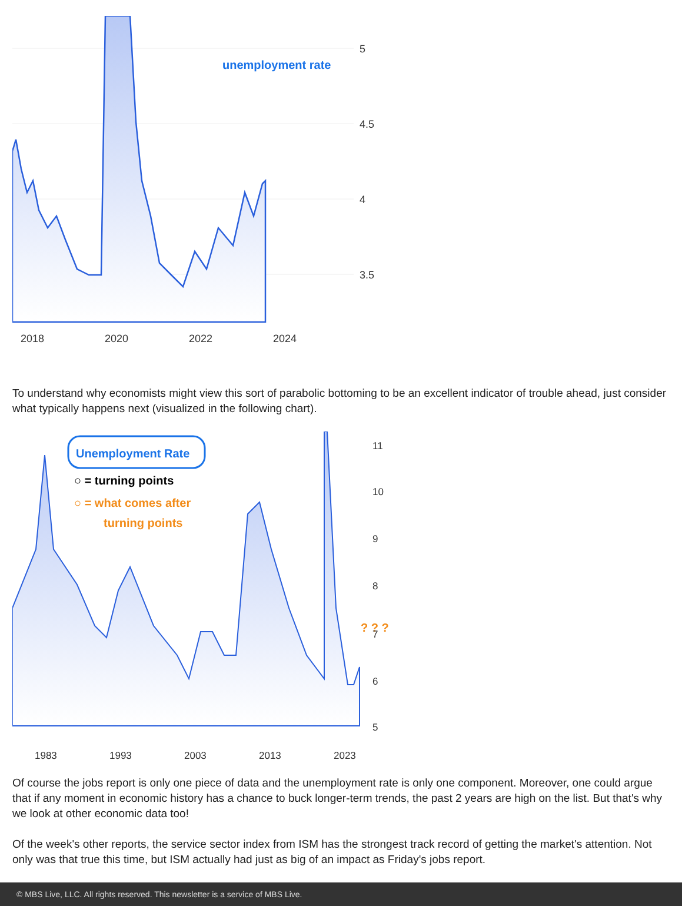unemployment rate
5
4.5
4
3.5
2018
2020
2022
2024
To understand why economists might view this sort of parabolic bottoming to be an excellent indicator of trouble ahead, just consider what typically happens next (visualized in the following chart).
Unemployment Rate
○ = turning points
○ = what comes after
turning points
? ? ?
11
10
9
8
7
6
5
1983
1993
2003
2013
2023
Of course the jobs report is only one piece of data and the unemployment rate is only one component. Moreover, one could argue that if any moment in economic history has a chance to buck longer-term trends, the past 2 years are high on the list. But that's why we look at other economic data too!
Of the week's other reports, the service sector index from ISM has the strongest track record of getting the market's attention. Not only was that true this time, but ISM actually had just as big of an impact as Friday's jobs report.
© MBS Live, LLC. All rights reserved. This newsletter is a service of MBS Live.